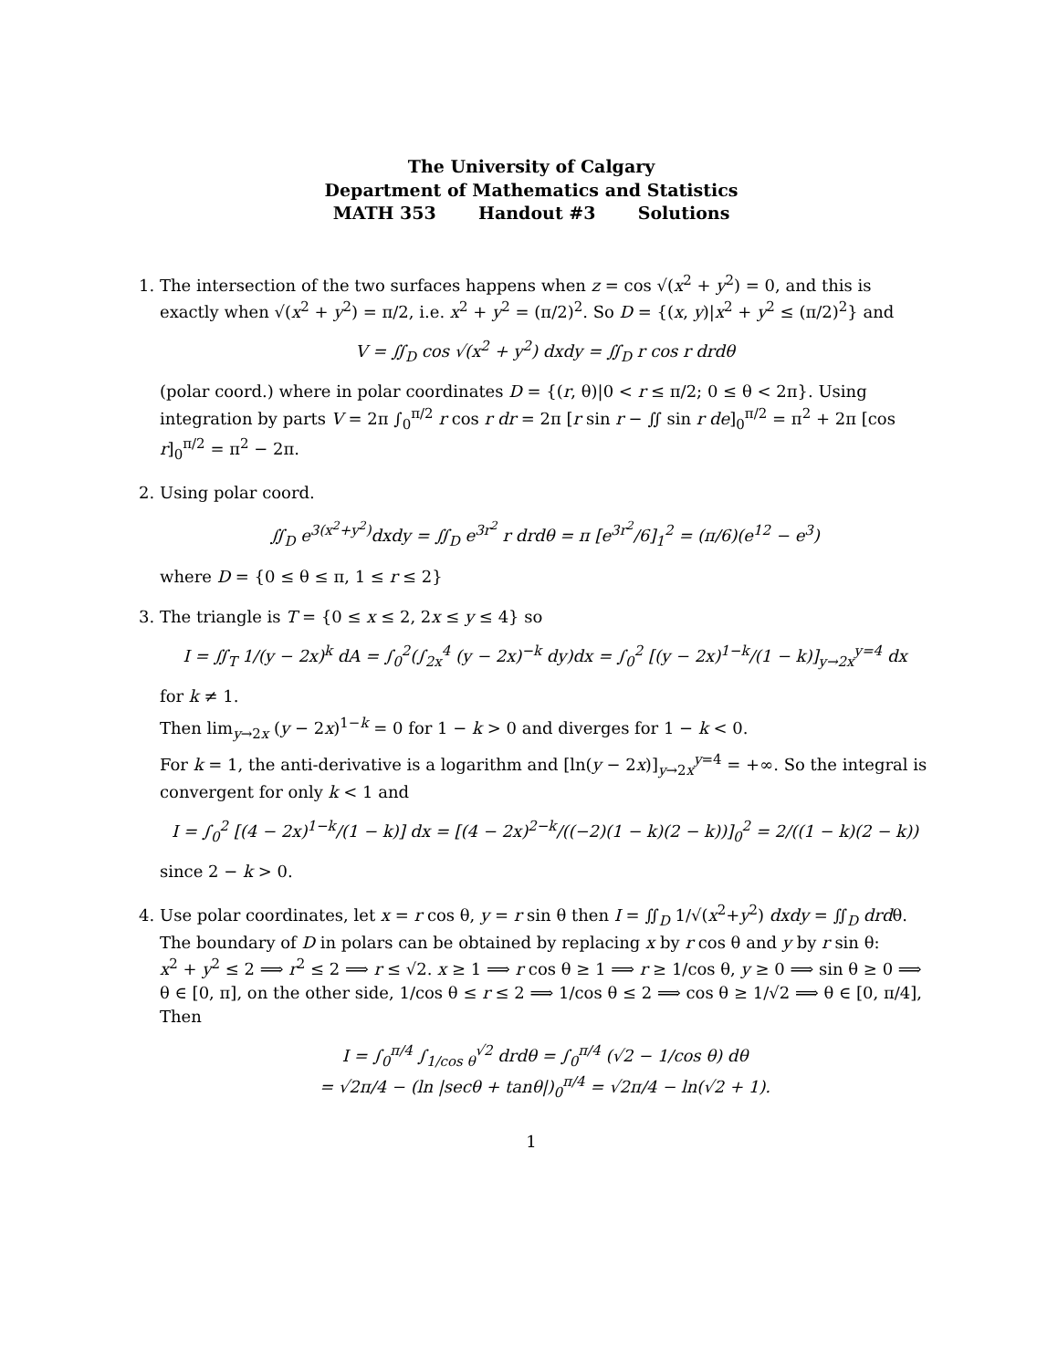The University of Calgary
Department of Mathematics and Statistics
MATH 353 Handout #3 Solutions
1. The intersection of the two surfaces happens when z = cos √(x<sup>2</sup> + y<sup>2</sup>) = 0, and this is exactly when √(x<sup>2</sup> + y<sup>2</sup>) = π/2, i.e. x<sup>2</sup> + y<sup>2</sup> = (π/2)<sup>2</sup>. So D = {(x, y)|x<sup>2</sup> + y<sup>2</sup> ≤ (π/2)<sup>2</sup>} and
V = ∬<sub>D</sub> cos √(x<sup>2</sup> + y<sup>2</sup>) dxdy = ∬<sub>D</sub> r cos r drdθ
(polar coord.) where in polar coordinates D = {(r, θ)|0 < r ≤ π/2; 0 ≤ θ < 2π}. Using integration by parts V = 2π ∫<sub>0</sub><sup>π/2</sup> r cos r dr = 2π [r sin r − ∬ sin r de]<sub>0</sub><sup>π/2</sup> = π<sup>2</sup> + 2π [cos r]<sub>0</sub><sup>π/2</sup> = π<sup>2</sup> − 2π.
2. Using polar coord.
∬<sub>D</sub> e<sup>3(x<sup>2</sup>+y<sup>2</sup>)</sup>dxdy = ∬<sub>D</sub> e<sup>3r<sup>2</sup></sup> r drdθ = π [e<sup>3r<sup>2</sup></sup>/6]<sub>1</sub><sup>2</sup> = (π/6)(e<sup>12</sup> − e<sup>3</sup>)
where D = {0 ≤ θ ≤ π, 1 ≤ r ≤ 2}
3. The triangle is T = {0 ≤ x ≤ 2, 2x ≤ y ≤ 4} so
I = ∬<sub>T</sub> 1/(y − 2x)<sup>k</sup> dA = ∫<sub>0</sub><sup>2</sup>(∫<sub>2x</sub><sup>4</sup> (y − 2x)<sup>−k</sup> dy)dx = ∫<sub>0</sub><sup>2</sup> [(y − 2x)<sup>1−k</sup>/(1 − k)]<sub>y→2x</sub><sup>y=4</sup> dx
for k ≠ 1.
Then lim<sub>y→2x</sub> (y − 2x)<sup>1−k</sup> = 0 for 1 − k > 0 and diverges for 1 − k < 0.
For k = 1, the anti-derivative is a logarithm and [ln(y − 2x)]<sub>y→2x</sub><sup>y=4</sup> = +∞. So the integral is convergent for only k < 1 and
I = ∫<sub>0</sub><sup>2</sup> [(4 − 2x)<sup>1−k</sup>/(1 − k)] dx = [(4 − 2x)<sup>2−k</sup>/((−2)(1 − k)(2 − k))]<sub>0</sub><sup>2</sup> = 2/((1 − k)(2 − k))
since 2 − k > 0.
4. Use polar coordinates, let x = r cos θ, y = r sin θ then I = ∬<sub>D</sub> 1/√(x<sup>2</sup>+y<sup>2</sup>) dxdy = ∬<sub>D</sub> drdθ. The boundary of D in polars can be obtained by replacing x by r cos θ and y by r sin θ:
x<sup>2</sup> + y<sup>2</sup> ≤ 2 ⟹ r<sup>2</sup> ≤ 2 ⟹ r ≤ √2. x ≥ 1 ⟹ r cos θ ≥ 1 ⟹ r ≥ 1/cos θ, y ≥ 0 ⟹ sin θ ≥ 0 ⟹ θ ∈ [0, π], on the other side, 1/cos θ ≤ r ≤ 2 ⟹ 1/cos θ ≤ 2 ⟹ cos θ ≥ 1/√2 ⟹ θ ∈ [0, π/4], Then
I = ∫<sub>0</sub><sup>π/4</sup> ∫<sub>1/cos θ</sub><sup>√2</sup> drdθ = ∫<sub>0</sub><sup>π/4</sup> (√2 − 1/cos θ) dθ
= √2π/4 − (ln |secθ + tanθ|)<sub>0</sub><sup>π/4</sup> = √2π/4 − ln(√2 + 1).
1